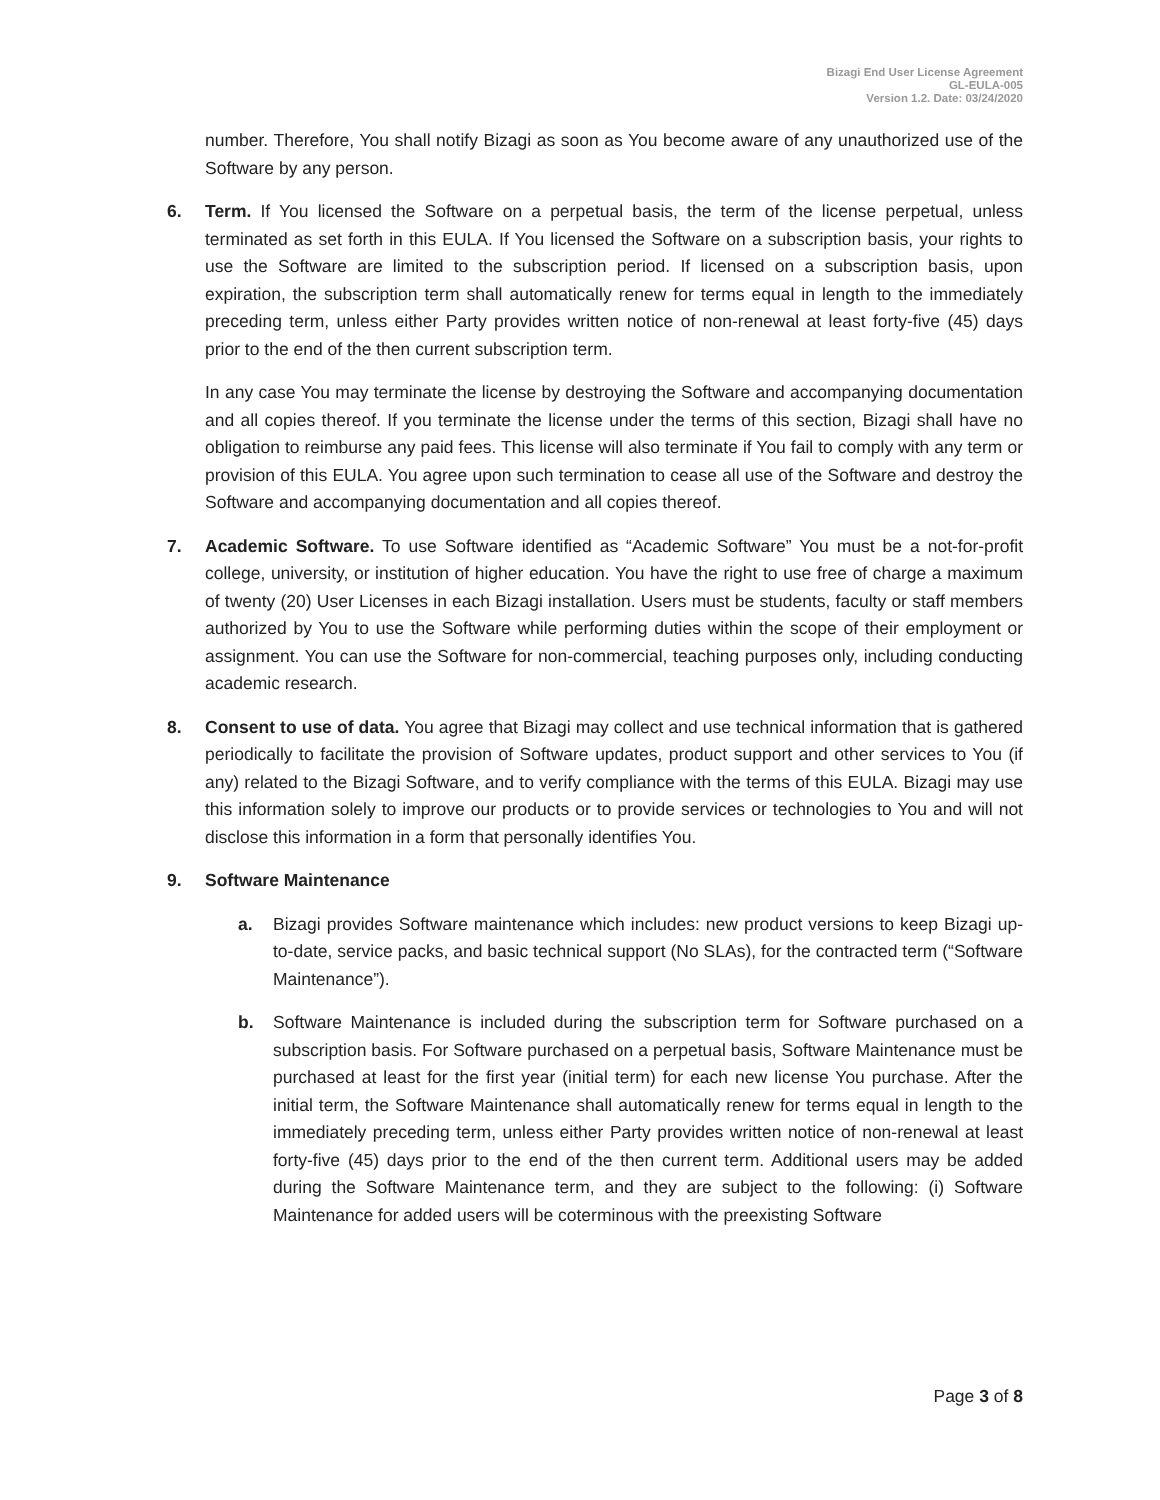Bizagi End User License Agreement
GL-EULA-005
Version 1.2. Date: 03/24/2020
number. Therefore, You shall notify Bizagi as soon as You become aware of any unauthorized use of the Software by any person.
6. Term. If You licensed the Software on a perpetual basis, the term of the license perpetual, unless terminated as set forth in this EULA. If You licensed the Software on a subscription basis, your rights to use the Software are limited to the subscription period. If licensed on a subscription basis, upon expiration, the subscription term shall automatically renew for terms equal in length to the immediately preceding term, unless either Party provides written notice of non-renewal at least forty-five (45) days prior to the end of the then current subscription term.
In any case You may terminate the license by destroying the Software and accompanying documentation and all copies thereof. If you terminate the license under the terms of this section, Bizagi shall have no obligation to reimburse any paid fees. This license will also terminate if You fail to comply with any term or provision of this EULA. You agree upon such termination to cease all use of the Software and destroy the Software and accompanying documentation and all copies thereof.
7. Academic Software. To use Software identified as “Academic Software” You must be a not-for-profit college, university, or institution of higher education. You have the right to use free of charge a maximum of twenty (20) User Licenses in each Bizagi installation. Users must be students, faculty or staff members authorized by You to use the Software while performing duties within the scope of their employment or assignment. You can use the Software for non-commercial, teaching purposes only, including conducting academic research.
8. Consent to use of data. You agree that Bizagi may collect and use technical information that is gathered periodically to facilitate the provision of Software updates, product support and other services to You (if any) related to the Bizagi Software, and to verify compliance with the terms of this EULA. Bizagi may use this information solely to improve our products or to provide services or technologies to You and will not disclose this information in a form that personally identifies You.
9. Software Maintenance
a. Bizagi provides Software maintenance which includes: new product versions to keep Bizagi up-to-date, service packs, and basic technical support (No SLAs), for the contracted term (“Software Maintenance”).
b. Software Maintenance is included during the subscription term for Software purchased on a subscription basis. For Software purchased on a perpetual basis, Software Maintenance must be purchased at least for the first year (initial term) for each new license You purchase. After the initial term, the Software Maintenance shall automatically renew for terms equal in length to the immediately preceding term, unless either Party provides written notice of non-renewal at least forty-five (45) days prior to the end of the then current term. Additional users may be added during the Software Maintenance term, and they are subject to the following: (i) Software Maintenance for added users will be coterminous with the preexisting Software
Page 3 of 8